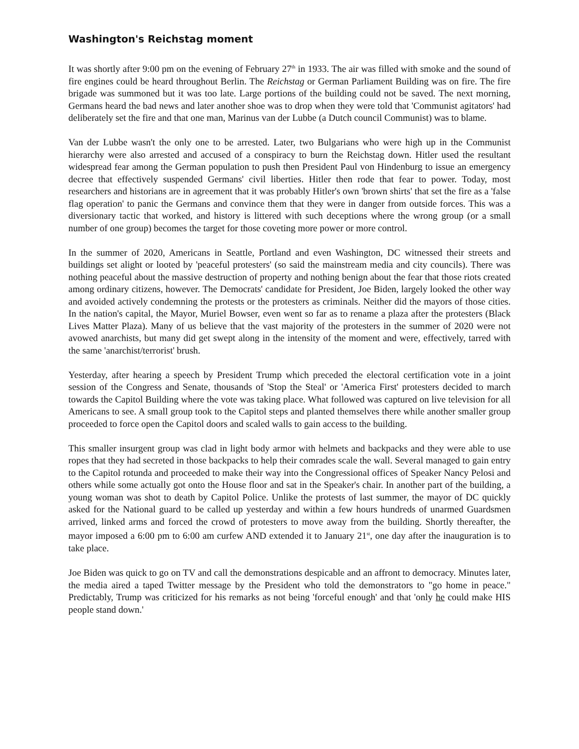Washington's Reichstag moment
It was shortly after 9:00 pm on the evening of February 27<sup>th</sup> in 1933. The air was filled with smoke and the sound of fire engines could be heard throughout Berlin. The Reichstag or German Parliament Building was on fire. The fire brigade was summoned but it was too late. Large portions of the building could not be saved. The next morning, Germans heard the bad news and later another shoe was to drop when they were told that 'Communist agitators' had deliberately set the fire and that one man, Marinus van der Lubbe (a Dutch council Communist) was to blame.
Van der Lubbe wasn't the only one to be arrested. Later, two Bulgarians who were high up in the Communist hierarchy were also arrested and accused of a conspiracy to burn the Reichstag down. Hitler used the resultant widespread fear among the German population to push then President Paul von Hindenburg to issue an emergency decree that effectively suspended Germans' civil liberties. Hitler then rode that fear to power. Today, most researchers and historians are in agreement that it was probably Hitler's own 'brown shirts' that set the fire as a 'false flag operation' to panic the Germans and convince them that they were in danger from outside forces. This was a diversionary tactic that worked, and history is littered with such deceptions where the wrong group (or a small number of one group) becomes the target for those coveting more power or more control.
In the summer of 2020, Americans in Seattle, Portland and even Washington, DC witnessed their streets and buildings set alight or looted by 'peaceful protesters' (so said the mainstream media and city councils). There was nothing peaceful about the massive destruction of property and nothing benign about the fear that those riots created among ordinary citizens, however. The Democrats' candidate for President, Joe Biden, largely looked the other way and avoided actively condemning the protests or the protesters as criminals. Neither did the mayors of those cities. In the nation's capital, the Mayor, Muriel Bowser, even went so far as to rename a plaza after the protesters (Black Lives Matter Plaza). Many of us believe that the vast majority of the protesters in the summer of 2020 were not avowed anarchists, but many did get swept along in the intensity of the moment and were, effectively, tarred with the same 'anarchist/terrorist' brush.
Yesterday, after hearing a speech by President Trump which preceded the electoral certification vote in a joint session of the Congress and Senate, thousands of 'Stop the Steal' or 'America First' protesters decided to march towards the Capitol Building where the vote was taking place. What followed was captured on live television for all Americans to see. A small group took to the Capitol steps and planted themselves there while another smaller group proceeded to force open the Capitol doors and scaled walls to gain access to the building.
This smaller insurgent group was clad in light body armor with helmets and backpacks and they were able to use ropes that they had secreted in those backpacks to help their comrades scale the wall. Several managed to gain entry to the Capitol rotunda and proceeded to make their way into the Congressional offices of Speaker Nancy Pelosi and others while some actually got onto the House floor and sat in the Speaker's chair. In another part of the building, a young woman was shot to death by Capitol Police. Unlike the protests of last summer, the mayor of DC quickly asked for the National guard to be called up yesterday and within a few hours hundreds of unarmed Guardsmen arrived, linked arms and forced the crowd of protesters to move away from the building. Shortly thereafter, the mayor imposed a 6:00 pm to 6:00 am curfew AND extended it to January 21<sup>st</sup>, one day after the inauguration is to take place.
Joe Biden was quick to go on TV and call the demonstrations despicable and an affront to democracy. Minutes later, the media aired a taped Twitter message by the President who told the demonstrators to "go home in peace." Predictably, Trump was criticized for his remarks as not being 'forceful enough' and that 'only he could make HIS people stand down.'